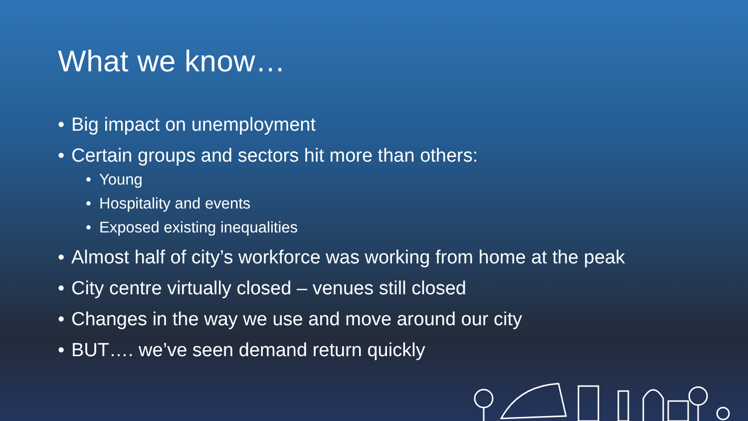What we know…
• Big impact on unemployment
• Certain groups and sectors hit more than others:
• Young
• Hospitality and events
• Exposed existing inequalities
• Almost half of city’s workforce was working from home at the peak
• City centre virtually closed – venues still closed
• Changes in the way we use and move around our city
• BUT…. we’ve seen demand return quickly